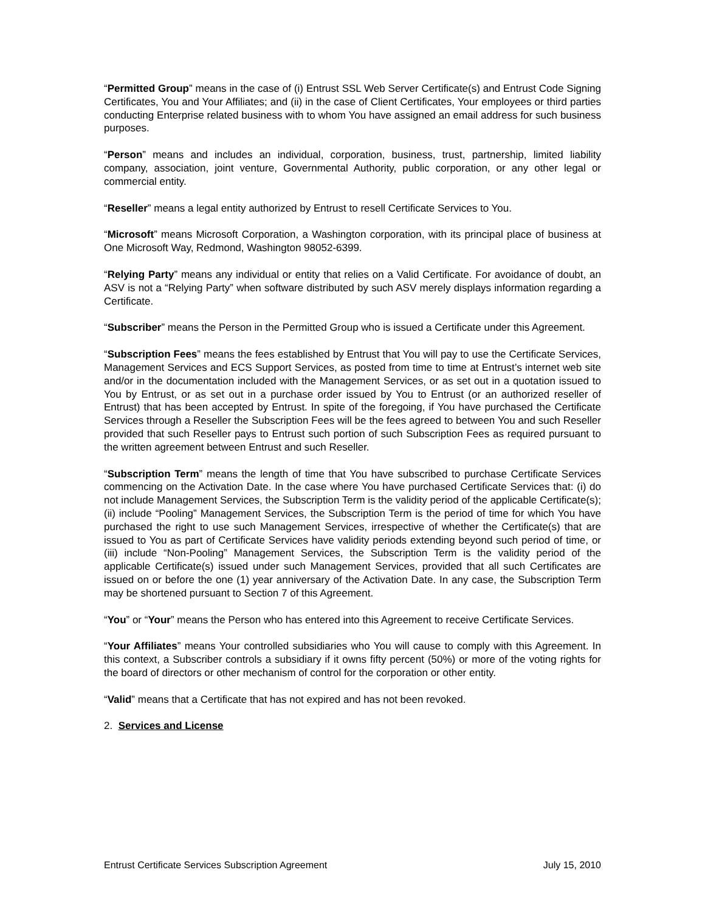“Permitted Group” means in the case of (i) Entrust SSL Web Server Certificate(s) and Entrust Code Signing Certificates, You and Your Affiliates; and (ii) in the case of Client Certificates, Your employees or third parties conducting Enterprise related business with to whom You have assigned an email address for such business purposes.
“Person” means and includes an individual, corporation, business, trust, partnership, limited liability company, association, joint venture, Governmental Authority, public corporation, or any other legal or commercial entity.
“Reseller” means a legal entity authorized by Entrust to resell Certificate Services to You.
“Microsoft” means Microsoft Corporation, a Washington corporation, with its principal place of business at One Microsoft Way, Redmond, Washington 98052-6399.
“Relying Party” means any individual or entity that relies on a Valid Certificate. For avoidance of doubt, an ASV is not a “Relying Party” when software distributed by such ASV merely displays information regarding a Certificate.
“Subscriber” means the Person in the Permitted Group who is issued a Certificate under this Agreement.
“Subscription Fees” means the fees established by Entrust that You will pay to use the Certificate Services, Management Services and ECS Support Services, as posted from time to time at Entrust’s internet web site and/or in the documentation included with the Management Services, or as set out in a quotation issued to You by Entrust, or as set out in a purchase order issued by You to Entrust (or an authorized reseller of Entrust) that has been accepted by Entrust. In spite of the foregoing, if You have purchased the Certificate Services through a Reseller the Subscription Fees will be the fees agreed to between You and such Reseller provided that such Reseller pays to Entrust such portion of such Subscription Fees as required pursuant to the written agreement between Entrust and such Reseller.
“Subscription Term” means the length of time that You have subscribed to purchase Certificate Services commencing on the Activation Date. In the case where You have purchased Certificate Services that: (i) do not include Management Services, the Subscription Term is the validity period of the applicable Certificate(s); (ii) include “Pooling” Management Services, the Subscription Term is the period of time for which You have purchased the right to use such Management Services, irrespective of whether the Certificate(s) that are issued to You as part of Certificate Services have validity periods extending beyond such period of time, or (iii) include “Non-Pooling” Management Services, the Subscription Term is the validity period of the applicable Certificate(s) issued under such Management Services, provided that all such Certificates are issued on or before the one (1) year anniversary of the Activation Date. In any case, the Subscription Term may be shortened pursuant to Section 7 of this Agreement.
“You” or “Your” means the Person who has entered into this Agreement to receive Certificate Services.
“Your Affiliates” means Your controlled subsidiaries who You will cause to comply with this Agreement. In this context, a Subscriber controls a subsidiary if it owns fifty percent (50%) or more of the voting rights for the board of directors or other mechanism of control for the corporation or other entity.
“Valid” means that a Certificate that has not expired and has not been revoked.
2. Services and License
Entrust Certificate Services Subscription Agreement July 15, 2010